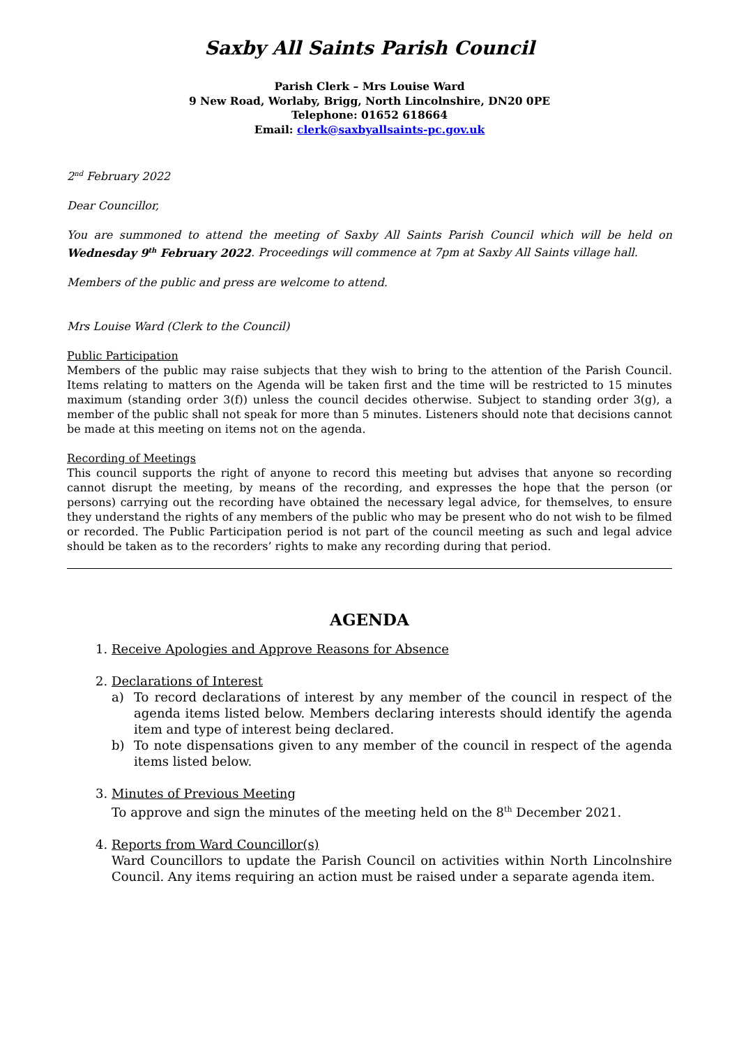Saxby All Saints Parish Council
Parish Clerk – Mrs Louise Ward
9 New Road, Worlaby, Brigg, North Lincolnshire, DN20 0PE
Telephone: 01652 618664
Email: clerk@saxbyallsaints-pc.gov.uk
2<sup>nd</sup> February 2022
Dear Councillor,
You are summoned to attend the meeting of Saxby All Saints Parish Council which will be held on Wednesday 9<sup>th</sup> February 2022. Proceedings will commence at 7pm at Saxby All Saints village hall.
Members of the public and press are welcome to attend.
Mrs Louise Ward (Clerk to the Council)
Public Participation
Members of the public may raise subjects that they wish to bring to the attention of the Parish Council. Items relating to matters on the Agenda will be taken first and the time will be restricted to 15 minutes maximum (standing order 3(f)) unless the council decides otherwise. Subject to standing order 3(g), a member of the public shall not speak for more than 5 minutes. Listeners should note that decisions cannot be made at this meeting on items not on the agenda.
Recording of Meetings
This council supports the right of anyone to record this meeting but advises that anyone so recording cannot disrupt the meeting, by means of the recording, and expresses the hope that the person (or persons) carrying out the recording have obtained the necessary legal advice, for themselves, to ensure they understand the rights of any members of the public who may be present who do not wish to be filmed or recorded. The Public Participation period is not part of the council meeting as such and legal advice should be taken as to the recorders’ rights to make any recording during that period.
AGENDA
1. Receive Apologies and Approve Reasons for Absence
2. Declarations of Interest
a) To record declarations of interest by any member of the council in respect of the agenda items listed below. Members declaring interests should identify the agenda item and type of interest being declared.
b) To note dispensations given to any member of the council in respect of the agenda items listed below.
3. Minutes of Previous Meeting
To approve and sign the minutes of the meeting held on the 8<sup>th</sup> December 2021.
4. Reports from Ward Councillor(s)
Ward Councillors to update the Parish Council on activities within North Lincolnshire Council. Any items requiring an action must be raised under a separate agenda item.